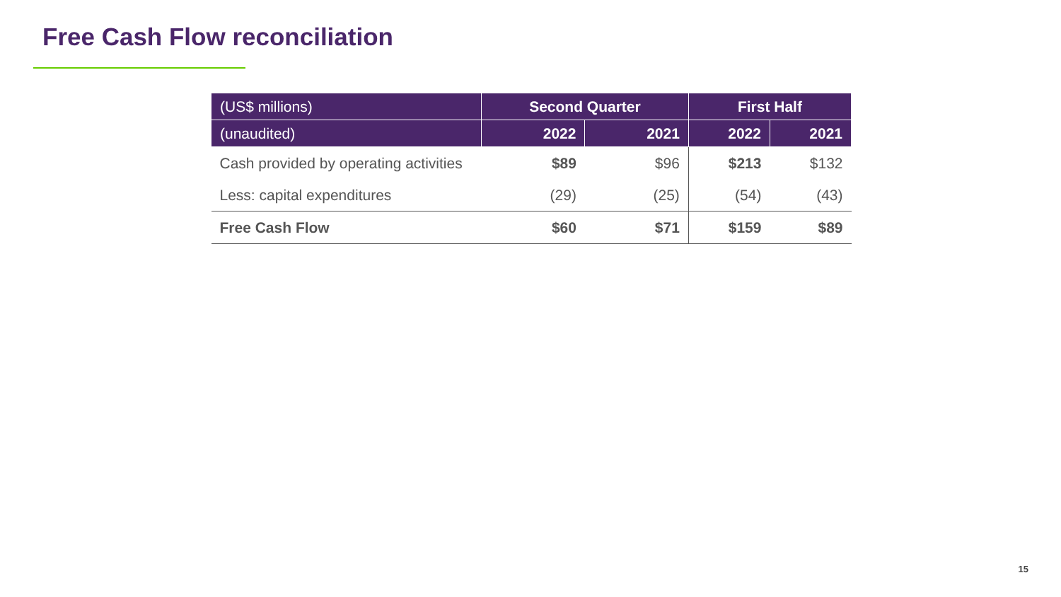Free Cash Flow reconciliation
| (US$ millions) | Second Quarter | | First Half | |
| --- | --- | --- | --- | --- |
| (unaudited) | 2022 | 2021 | 2022 | 2021 |
| Cash provided by operating activities | $89 | $96 | $213 | $132 |
| Less: capital expenditures | (29) | (25) | (54) | (43) |
| Free Cash Flow | $60 | $71 | $159 | $89 |
15